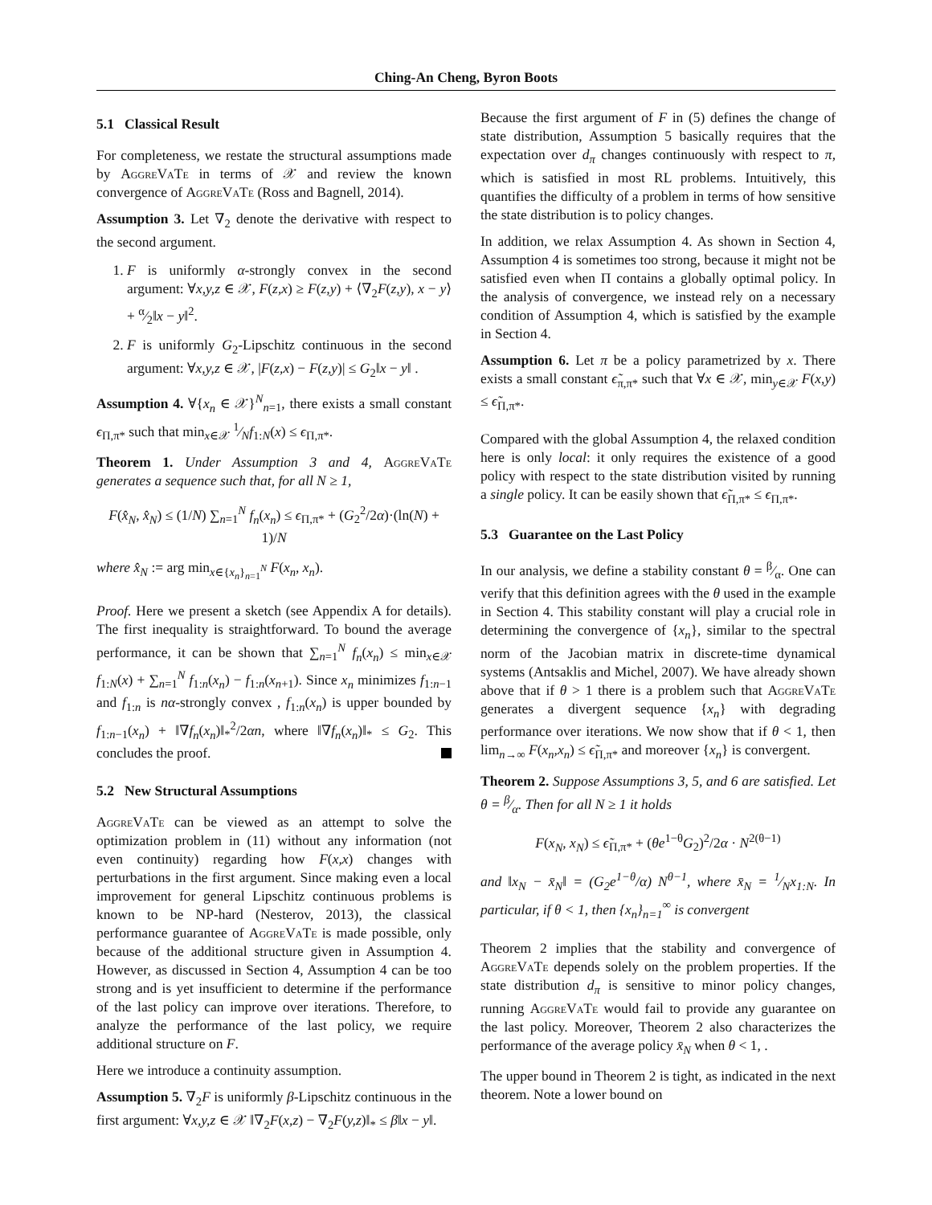Ching-An Cheng, Byron Boots
5.1 Classical Result
For completeness, we restate the structural assumptions made by AggreVaTe in terms of 𝒳 and review the known convergence of AggreVaTe (Ross and Bagnell, 2014).
Assumption 3. Let ∇<sub>2</sub> denote the derivative with respect to the second argument.
1. F is uniformly α-strongly convex in the second argument: ∀x,y,z ∈ 𝒳, F(z,x) ≥ F(z,y) + ⟨∇<sub>2</sub>F(z,y), x − y⟩ + α⁄2‖x − y‖<sup>2</sup>.
2. F is uniformly G<sub>2</sub>-Lipschitz continuous in the second argument: ∀x,y,z ∈ 𝒳, |F(z,x) − F(z,y)| ≤ G<sub>2</sub>‖x − y‖ .
Assumption 4. ∀{x<sub>n</sub> ∈ 𝒳}<sup>N</sup><sub>n=1</sub>, there exists a small constant ϵ<sub>Π,π*</sub> such that min<sub>x∈𝒳</sub> 1⁄Nf<sub>1:N</sub>(x) ≤ ϵ<sub>Π,π*</sub>.
Theorem 1. Under Assumption 3 and 4, AggreVaTe generates a sequence such that, for all N ≥ 1,
F(x̂<sub>N</sub>, x̂<sub>N</sub>) ≤ (1/N) ∑<sub>n=1</sub><sup>N</sup> f<sub>n</sub>(x<sub>n</sub>) ≤ ϵ<sub>Π,π*</sub> + (G<sub>2</sub><sup>2</sup>/2α)·(ln(N) + 1)/N
where x̂<sub>N</sub> := arg min<sub>x∈{x<sub>n</sub>}<sub>n=1</sub><sup>N</sup></sub> F(x<sub>n</sub>, x<sub>n</sub>).
Proof. Here we present a sketch (see Appendix A for details). The first inequality is straightforward. To bound the average performance, it can be shown that ∑<sub>n=1</sub><sup>N</sup> f<sub>n</sub>(x<sub>n</sub>) ≤ min<sub>x∈𝒳</sub> f<sub>1:N</sub>(x) + ∑<sub>n=1</sub><sup>N</sup> f<sub>1:n</sub>(x<sub>n</sub>) − f<sub>1:n</sub>(x<sub>n+1</sub>). Since x<sub>n</sub> minimizes f<sub>1:n−1</sub> and f<sub>1:n</sub> is nα-strongly convex , f<sub>1:n</sub>(x<sub>n</sub>) is upper bounded by f<sub>1:n−1</sub>(x<sub>n</sub>) + ‖∇f<sub>n</sub>(x<sub>n</sub>)‖<sub>*</sub><sup>2</sup>/2αn, where ‖∇f<sub>n</sub>(x<sub>n</sub>)‖<sub>*</sub> ≤ G<sub>2</sub>. This concludes the proof.
5.2 New Structural Assumptions
AggreVaTe can be viewed as an attempt to solve the optimization problem in (11) without any information (not even continuity) regarding how F(x,x) changes with perturbations in the first argument. Since making even a local improvement for general Lipschitz continuous problems is known to be NP-hard (Nesterov, 2013), the classical performance guarantee of AggreVaTe is made possible, only because of the additional structure given in Assumption 4. However, as discussed in Section 4, Assumption 4 can be too strong and is yet insufficient to determine if the performance of the last policy can improve over iterations. Therefore, to analyze the performance of the last policy, we require additional structure on F.
Here we introduce a continuity assumption.
Assumption 5. ∇<sub>2</sub>F is uniformly β-Lipschitz continuous in the first argument: ∀x,y,z ∈ 𝒳 ‖∇<sub>2</sub>F(x,z) − ∇<sub>2</sub>F(y,z)‖<sub>*</sub> ≤ β‖x − y‖.
Because the first argument of F in (5) defines the change of state distribution, Assumption 5 basically requires that the expectation over d<sub>π</sub> changes continuously with respect to π, which is satisfied in most RL problems. Intuitively, this quantifies the difficulty of a problem in terms of how sensitive the state distribution is to policy changes.
In addition, we relax Assumption 4. As shown in Section 4, Assumption 4 is sometimes too strong, because it might not be satisfied even when Π contains a globally optimal policy. In the analysis of convergence, we instead rely on a necessary condition of Assumption 4, which is satisfied by the example in Section 4.
Assumption 6. Let π be a policy parametrized by x. There exists a small constant ϵ̃<sub>π,π*</sub> such that ∀x ∈ 𝒳, min<sub>y∈𝒳</sub> F(x,y) ≤ ϵ̃<sub>Π,π*</sub>.
Compared with the global Assumption 4, the relaxed condition here is only local: it only requires the existence of a good policy with respect to the state distribution visited by running a single policy. It can be easily shown that ϵ̃<sub>Π,π*</sub> ≤ ϵ<sub>Π,π*</sub>.
5.3 Guarantee on the Last Policy
In our analysis, we define a stability constant θ = β⁄α. One can verify that this definition agrees with the θ used in the example in Section 4. This stability constant will play a crucial role in determining the convergence of {x<sub>n</sub>}, similar to the spectral norm of the Jacobian matrix in discrete-time dynamical systems (Antsaklis and Michel, 2007). We have already shown above that if θ > 1 there is a problem such that AggreVaTe generates a divergent sequence {x<sub>n</sub>} with degrading performance over iterations. We now show that if θ < 1, then lim<sub>n→∞</sub> F(x<sub>n</sub>,x<sub>n</sub>) ≤ ϵ̃<sub>Π,π*</sub> and moreover {x<sub>n</sub>} is convergent.
Theorem 2. Suppose Assumptions 3, 5, and 6 are satisfied. Let θ = β⁄α. Then for all N ≥ 1 it holds
F(x<sub>N</sub>, x<sub>N</sub>) ≤ ϵ̃<sub>Π,π*</sub> + (θe<sup>1−θ</sup>G<sub>2</sub>)<sup>2</sup>/2α · N<sup>2(θ−1)</sup>
and ‖x<sub>N</sub> − x̄<sub>N</sub>‖ = (G<sub>2</sub>e<sup>1−θ</sup>/α) N<sup>θ−1</sup>, where x̄<sub>N</sub> = 1⁄Nx<sub>1:N</sub>. In particular, if θ < 1, then {x<sub>n</sub>}<sub>n=1</sub><sup>∞</sup> is convergent
Theorem 2 implies that the stability and convergence of AggreVaTe depends solely on the problem properties. If the state distribution d<sub>π</sub> is sensitive to minor policy changes, running AggreVaTe would fail to provide any guarantee on the last policy. Moreover, Theorem 2 also characterizes the performance of the average policy x̄<sub>N</sub> when θ < 1, .
The upper bound in Theorem 2 is tight, as indicated in the next theorem. Note a lower bound on